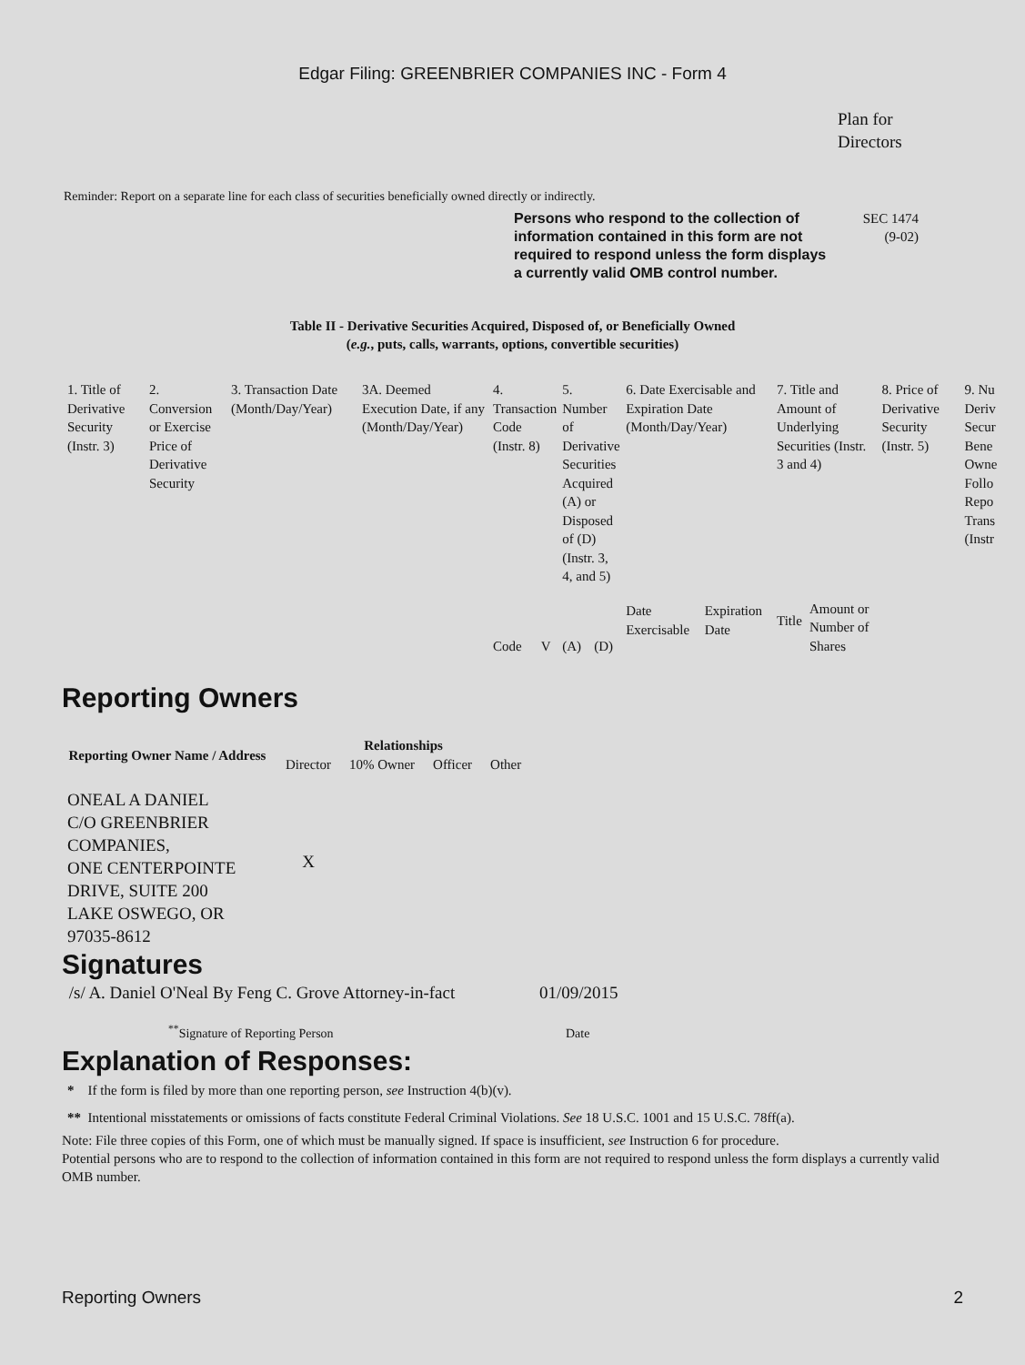Edgar Filing: GREENBRIER COMPANIES INC - Form 4
Plan for
Directors
Reminder: Report on a separate line for each class of securities beneficially owned directly or indirectly.
Persons who respond to the collection of information contained in this form are not required to respond unless the form displays a currently valid OMB control number.
SEC 1474
(9-02)
Table II - Derivative Securities Acquired, Disposed of, or Beneficially Owned
(e.g., puts, calls, warrants, options, convertible securities)
| 1. Title of Derivative Security (Instr. 3) | 2. Conversion or Exercise Price of Derivative Security | 3. Transaction Date (Month/Day/Year) | 3A. Deemed Execution Date, if any (Month/Day/Year) | 4. Transaction Code (Instr. 8) | | 5. Number of Derivative Securities Acquired (A) or Disposed of (D) (Instr. 3, 4, and 5) | | 6. Date Exercisable and Expiration Date (Month/Day/Year) | | 7. Title and Amount of Underlying Securities (Instr. 3 and 4) | | 8. Price of Derivative Security (Instr. 5) | 9. Nu Deriv Secur Bene Owne Follo Repo Trans (Instr |
| | | | | Code | V | (A) | (D) | Date Exercisable | Expiration Date | Title | Amount or Number of Shares | | |
Reporting Owners
| Reporting Owner Name / Address | Relationships | | | |
| --- | --- | --- | --- | --- |
| | Director | 10% Owner | Officer | Other |
| ONEAL A DANIEL C/O GREENBRIER COMPANIES, ONE CENTERPOINTE DRIVE, SUITE 200 LAKE OSWEGO, OR 97035-8612 | X | | | |
Signatures
| /s/ A. Daniel O'Neal By Feng C. Grove Attorney-in-fact | 01/09/2015 |
| <sup>**</sup> Signature of Reporting Person | Date |
Explanation of Responses:
* If the form is filed by more than one reporting person, see Instruction 4(b)(v).
** Intentional misstatements or omissions of facts constitute Federal Criminal Violations. See 18 U.S.C. 1001 and 15 U.S.C. 78ff(a).
Note: File three copies of this Form, one of which must be manually signed. If space is insufficient, see Instruction 6 for procedure.
Potential persons who are to respond to the collection of information contained in this form are not required to respond unless the form displays a currently valid OMB number.
Reporting Owners 2